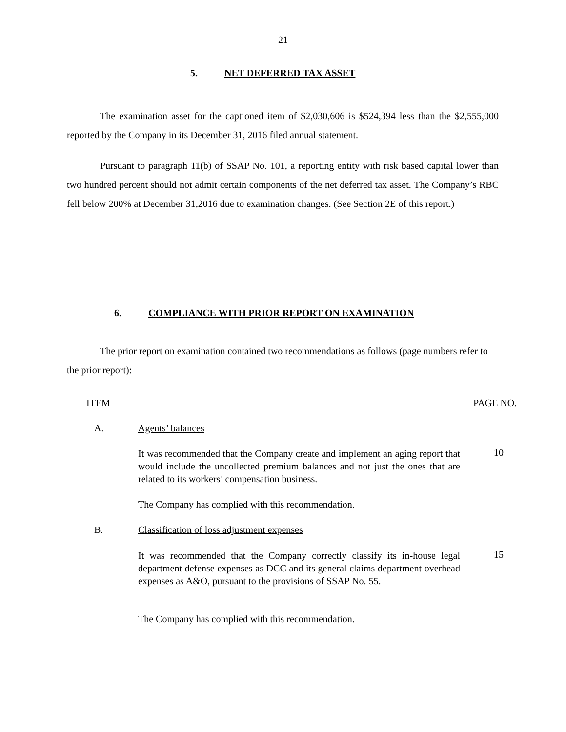21
5. NET DEFERRED TAX ASSET
The examination asset for the captioned item of $2,030,606 is $524,394 less than the $2,555,000 reported by the Company in its December 31, 2016 filed annual statement.
Pursuant to paragraph 11(b) of SSAP No. 101, a reporting entity with risk based capital lower than two hundred percent should not admit certain components of the net deferred tax asset. The Company’s RBC fell below 200% at December 31,2016 due to examination changes. (See Section 2E of this report.)
6. COMPLIANCE WITH PRIOR REPORT ON EXAMINATION
The prior report on examination contained two recommendations as follows (page numbers refer to the prior report):
ITEM PAGE NO.
A. Agents’ balances
It was recommended that the Company create and implement an aging report that would include the uncollected premium balances and not just the ones that are related to its workers’ compensation business.
10
The Company has complied with this recommendation.
B.
Classification of loss adjustment expenses
It was recommended that the Company correctly classify its in-house legal department defense expenses as DCC and its general claims department overhead expenses as A&O, pursuant to the provisions of SSAP No. 55.
15
The Company has complied with this recommendation.